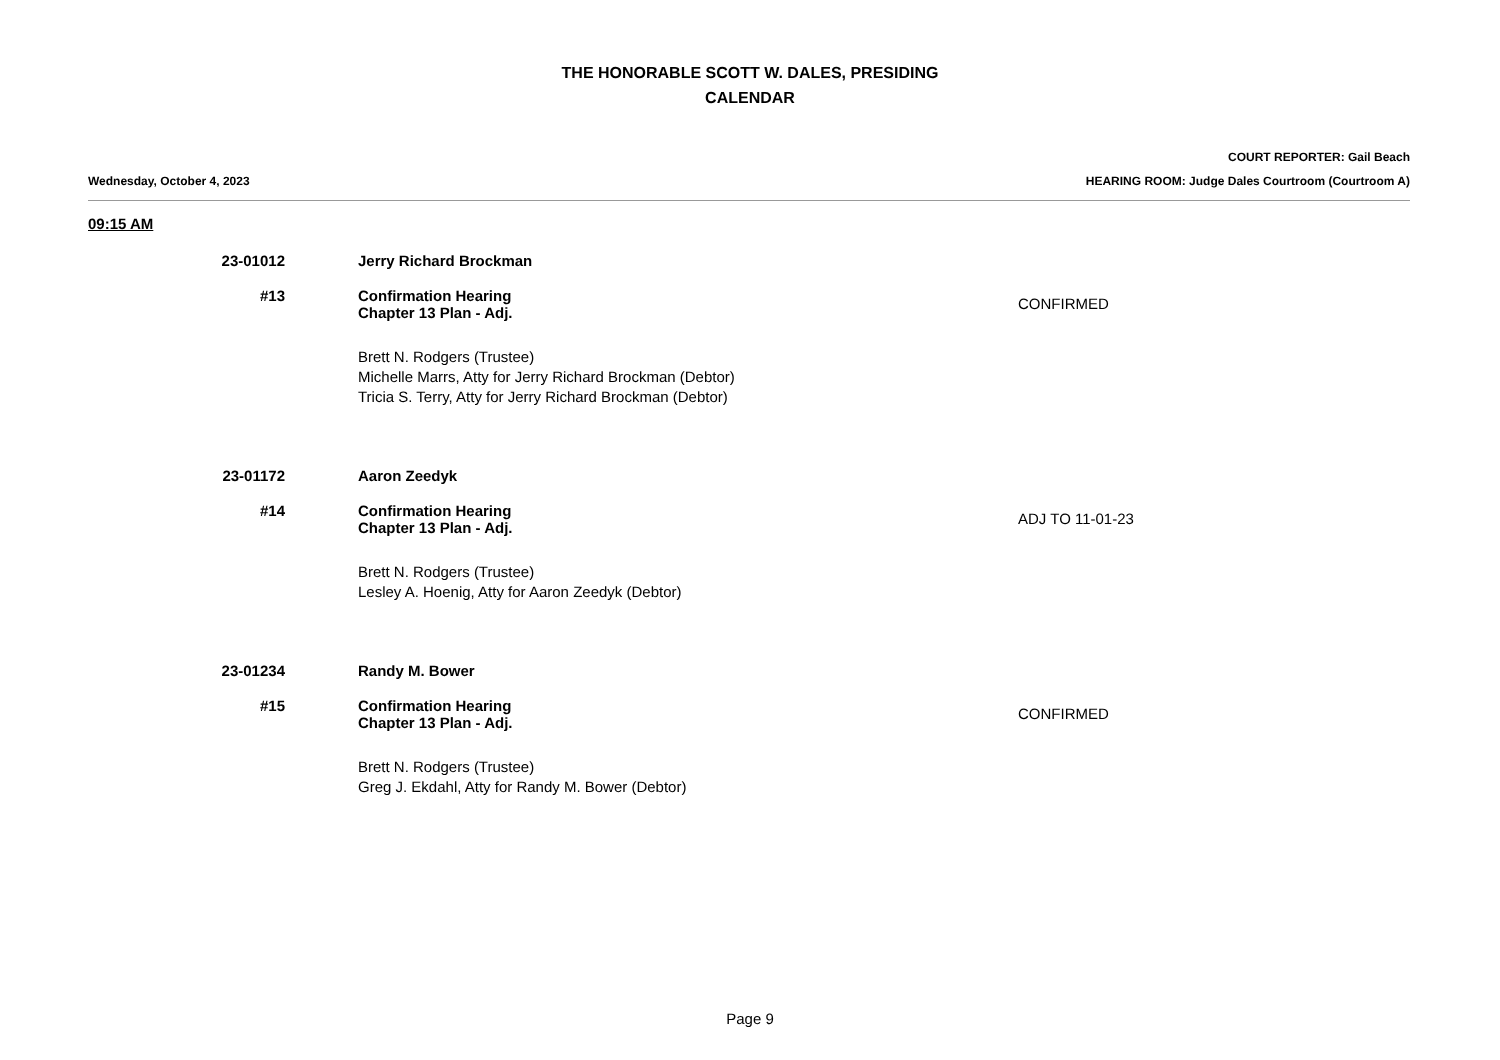THE HONORABLE SCOTT W. DALES, PRESIDING
CALENDAR
COURT REPORTER: Gail Beach
Wednesday, October 4, 2023 HEARING ROOM: Judge Dales Courtroom (Courtroom A)
09:15 AM
23-01012 Jerry Richard Brockman
#13 Confirmation Hearing
Chapter 13 Plan - Adj.
CONFIRMED
Brett N. Rodgers (Trustee)
Michelle Marrs, Atty for Jerry Richard Brockman (Debtor)
Tricia S. Terry, Atty for Jerry Richard Brockman (Debtor)
23-01172 Aaron Zeedyk
#14 Confirmation Hearing
Chapter 13 Plan - Adj.
ADJ TO 11-01-23
Brett N. Rodgers (Trustee)
Lesley A. Hoenig, Atty for Aaron Zeedyk (Debtor)
23-01234 Randy M. Bower
#15 Confirmation Hearing
Chapter 13 Plan - Adj.
CONFIRMED
Brett N. Rodgers (Trustee)
Greg J. Ekdahl, Atty for Randy M. Bower (Debtor)
Page 9